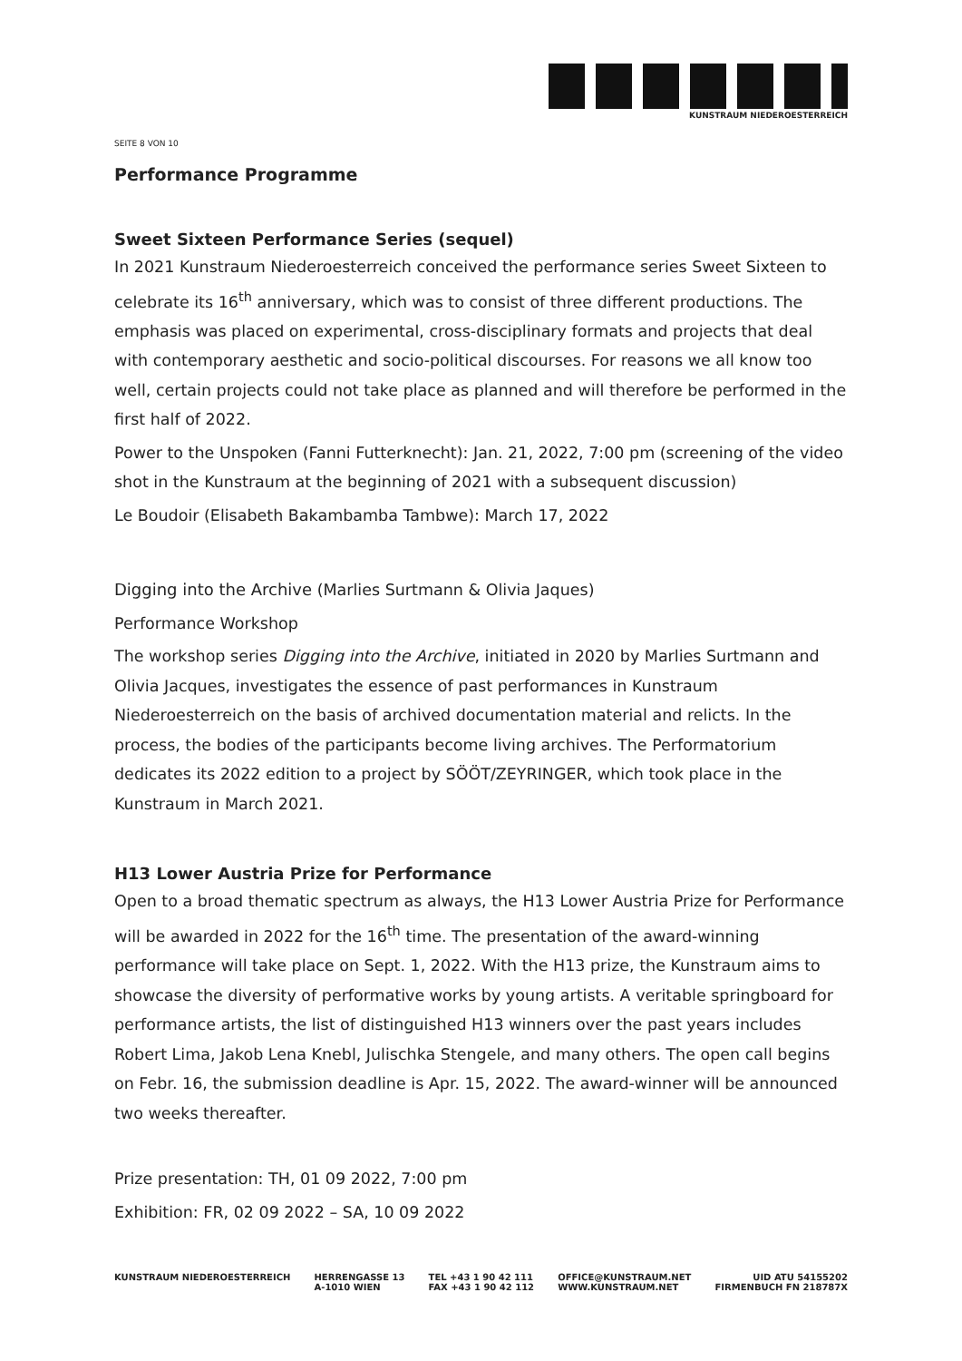KUNSTRAUM NIEDEROESTERREICH
SEITE 8 VON 10
Performance Programme
Sweet Sixteen Performance Series (sequel)
In 2021 Kunstraum Niederoesterreich conceived the performance series Sweet Sixteen to celebrate its 16<sup>th</sup> anniversary, which was to consist of three different productions. The emphasis was placed on experimental, cross-disciplinary formats and projects that deal with contemporary aesthetic and socio-political discourses. For reasons we all know too well, certain projects could not take place as planned and will therefore be performed in the first half of 2022.
Power to the Unspoken (Fanni Futterknecht): Jan. 21, 2022, 7:00 pm (screening of the video shot in the Kunstraum at the beginning of 2021 with a subsequent discussion)
Le Boudoir (Elisabeth Bakambamba Tambwe): March 17, 2022
Digging into the Archive (Marlies Surtmann & Olivia Jaques)
Performance Workshop
The workshop series Digging into the Archive, initiated in 2020 by Marlies Surtmann and Olivia Jacques, investigates the essence of past performances in Kunstraum Niederoesterreich on the basis of archived documentation material and relicts. In the process, the bodies of the participants become living archives. The Performatorium dedicates its 2022 edition to a project by SÖÖT/ZEYRINGER, which took place in the Kunstraum in March 2021.
H13 Lower Austria Prize for Performance
Open to a broad thematic spectrum as always, the H13 Lower Austria Prize for Performance will be awarded in 2022 for the 16<sup>th</sup> time. The presentation of the award-winning performance will take place on Sept. 1, 2022. With the H13 prize, the Kunstraum aims to showcase the diversity of performative works by young artists. A veritable springboard for performance artists, the list of distinguished H13 winners over the past years includes Robert Lima, Jakob Lena Knebl, Julischka Stengele, and many others. The open call begins on Febr. 16, the submission deadline is Apr. 15, 2022. The award-winner will be announced two weeks thereafter.
Prize presentation: TH, 01 09 2022, 7:00 pm
Exhibition: FR, 02 09 2022 – SA, 10 09 2022
KUNSTRAUM NIEDEROESTERREICH HERRENGASSE 13
A-1010 WIEN
TEL +43 1 90 42 111
FAX +43 1 90 42 112
OFFICE@KUNSTRAUM.NET
WWW.KUNSTRAUM.NET
UID ATU 54155202
FIRMENBUCH FN 218787X